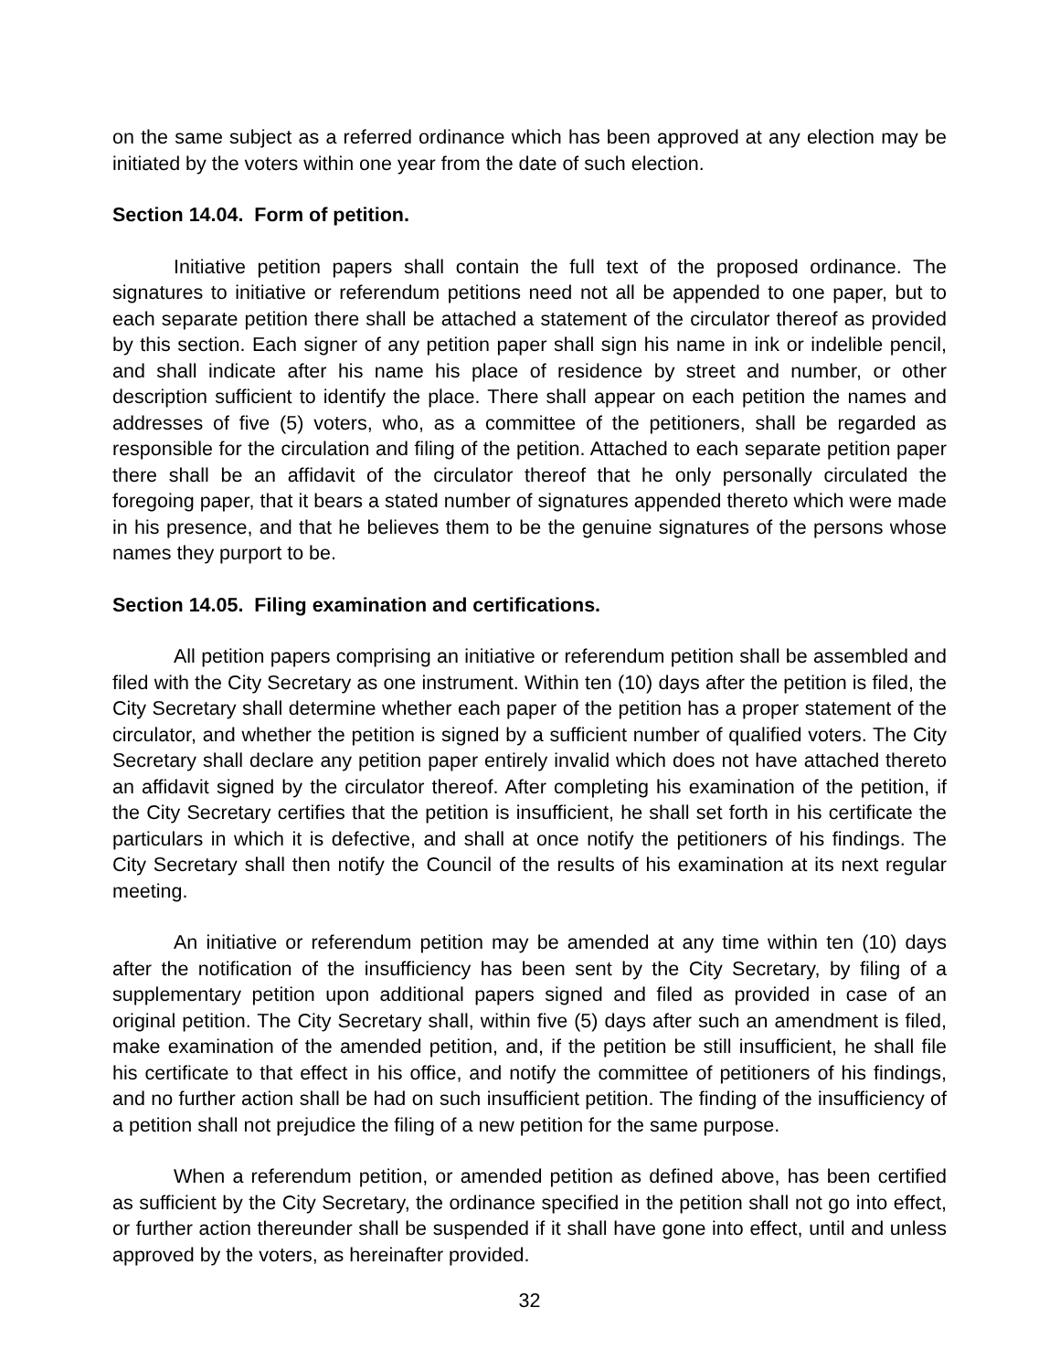on the same subject as a referred ordinance which has been approved at any election may be initiated by the voters within one year from the date of such election.
Section 14.04. Form of petition.
Initiative petition papers shall contain the full text of the proposed ordinance. The signatures to initiative or referendum petitions need not all be appended to one paper, but to each separate petition there shall be attached a statement of the circulator thereof as provided by this section. Each signer of any petition paper shall sign his name in ink or indelible pencil, and shall indicate after his name his place of residence by street and number, or other description sufficient to identify the place. There shall appear on each petition the names and addresses of five (5) voters, who, as a committee of the petitioners, shall be regarded as responsible for the circulation and filing of the petition. Attached to each separate petition paper there shall be an affidavit of the circulator thereof that he only personally circulated the foregoing paper, that it bears a stated number of signatures appended thereto which were made in his presence, and that he believes them to be the genuine signatures of the persons whose names they purport to be.
Section 14.05. Filing examination and certifications.
All petition papers comprising an initiative or referendum petition shall be assembled and filed with the City Secretary as one instrument. Within ten (10) days after the petition is filed, the City Secretary shall determine whether each paper of the petition has a proper statement of the circulator, and whether the petition is signed by a sufficient number of qualified voters. The City Secretary shall declare any petition paper entirely invalid which does not have attached thereto an affidavit signed by the circulator thereof. After completing his examination of the petition, if the City Secretary certifies that the petition is insufficient, he shall set forth in his certificate the particulars in which it is defective, and shall at once notify the petitioners of his findings. The City Secretary shall then notify the Council of the results of his examination at its next regular meeting.
An initiative or referendum petition may be amended at any time within ten (10) days after the notification of the insufficiency has been sent by the City Secretary, by filing of a supplementary petition upon additional papers signed and filed as provided in case of an original petition. The City Secretary shall, within five (5) days after such an amendment is filed, make examination of the amended petition, and, if the petition be still insufficient, he shall file his certificate to that effect in his office, and notify the committee of petitioners of his findings, and no further action shall be had on such insufficient petition. The finding of the insufficiency of a petition shall not prejudice the filing of a new petition for the same purpose.
When a referendum petition, or amended petition as defined above, has been certified as sufficient by the City Secretary, the ordinance specified in the petition shall not go into effect, or further action thereunder shall be suspended if it shall have gone into effect, until and unless approved by the voters, as hereinafter provided.
32